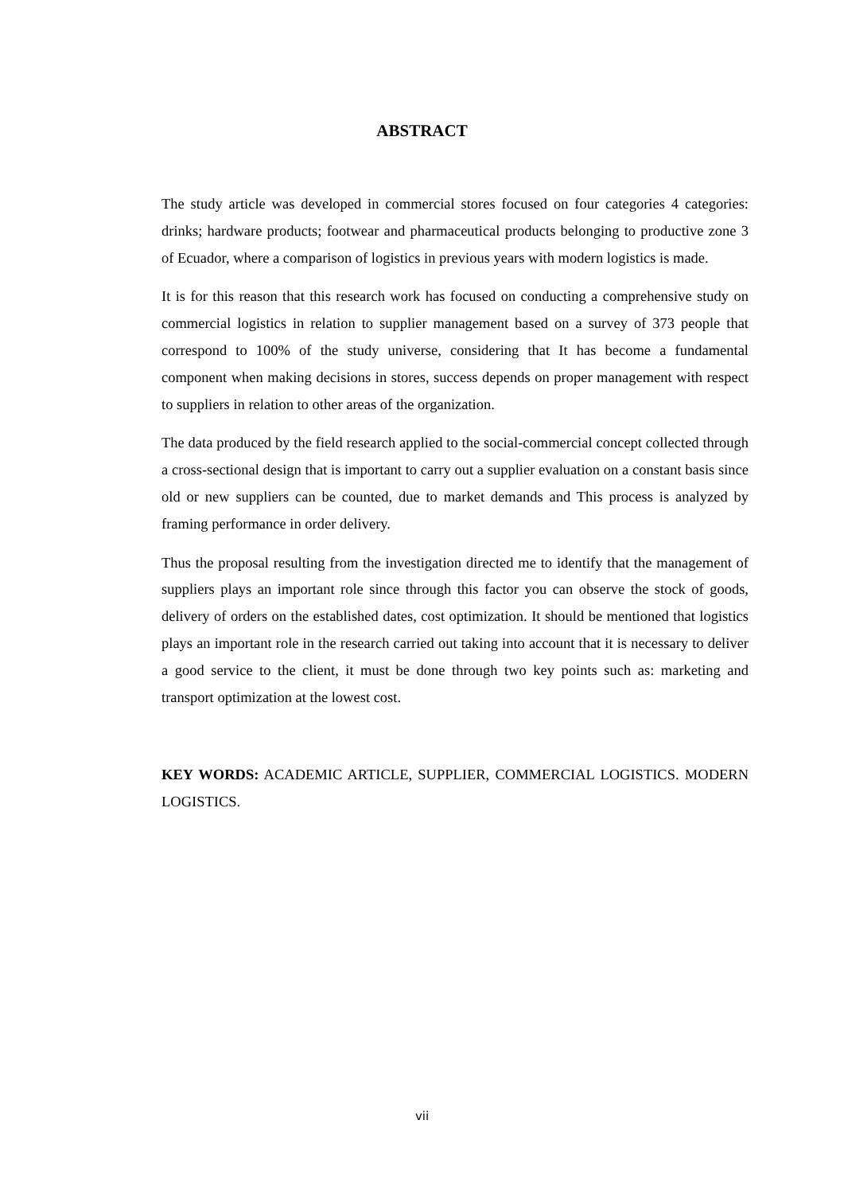ABSTRACT
The study article was developed in commercial stores focused on four categories 4 categories: drinks; hardware products; footwear and pharmaceutical products belonging to productive zone 3 of Ecuador, where a comparison of logistics in previous years with modern logistics is made.
It is for this reason that this research work has focused on conducting a comprehensive study on commercial logistics in relation to supplier management based on a survey of 373 people that correspond to 100% of the study universe, considering that It has become a fundamental component when making decisions in stores, success depends on proper management with respect to suppliers in relation to other areas of the organization.
The data produced by the field research applied to the social-commercial concept collected through a cross-sectional design that is important to carry out a supplier evaluation on a constant basis since old or new suppliers can be counted, due to market demands and This process is analyzed by framing performance in order delivery.
Thus the proposal resulting from the investigation directed me to identify that the management of suppliers plays an important role since through this factor you can observe the stock of goods, delivery of orders on the established dates, cost optimization. It should be mentioned that logistics plays an important role in the research carried out taking into account that it is necessary to deliver a good service to the client, it must be done through two key points such as: marketing and transport optimization at the lowest cost.
KEY WORDS: ACADEMIC ARTICLE, SUPPLIER, COMMERCIAL LOGISTICS. MODERN LOGISTICS.
vii